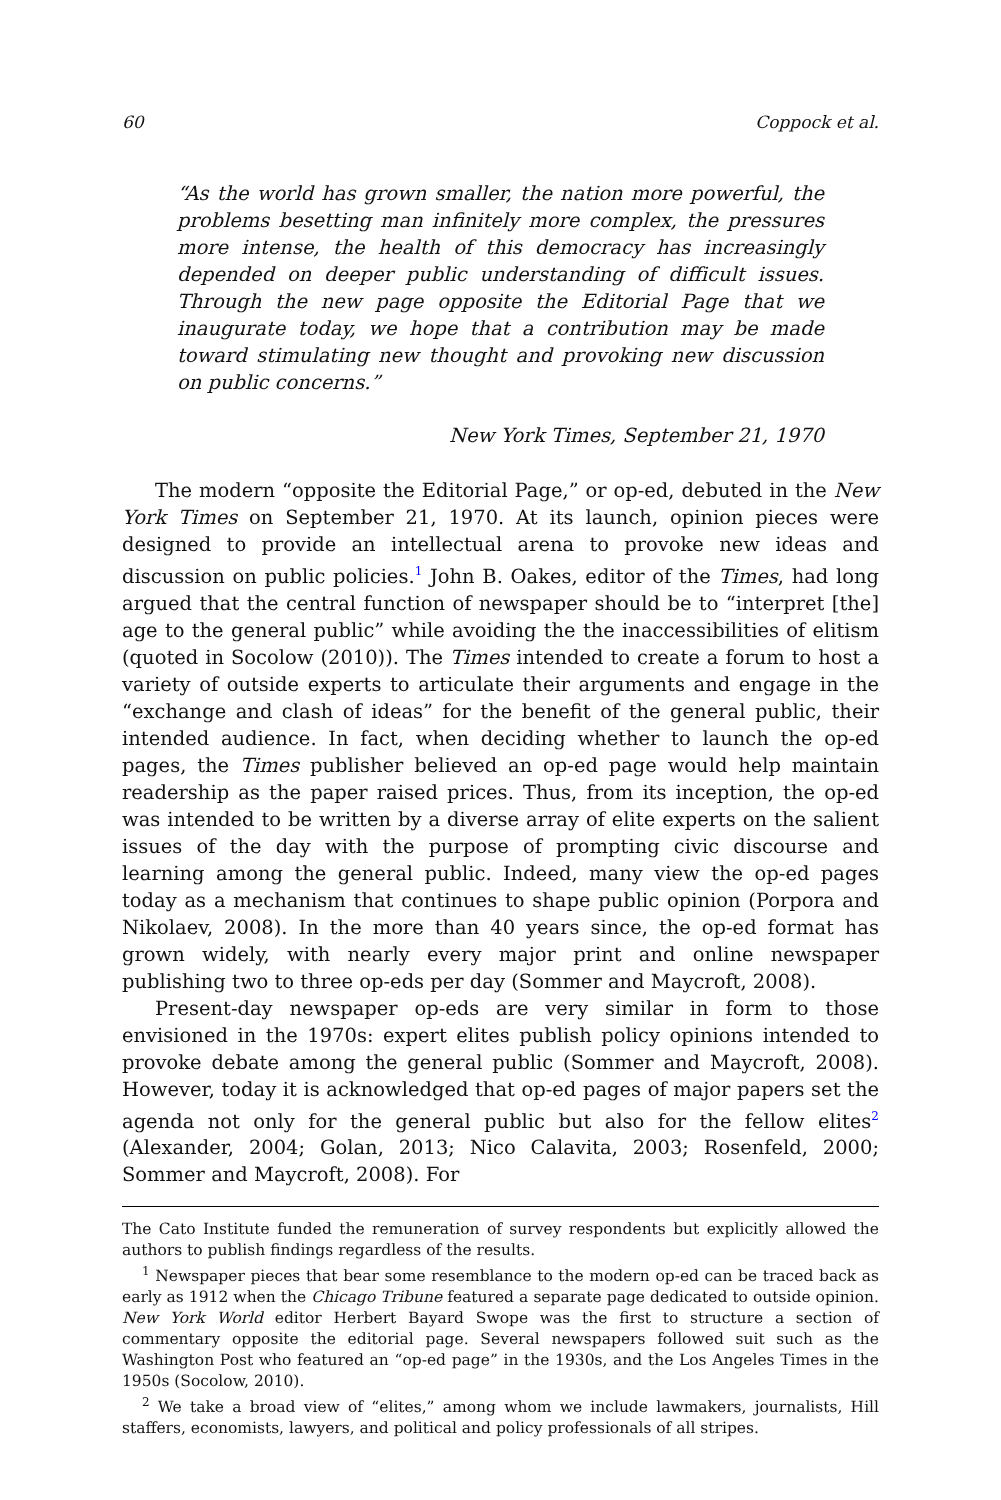60 Coppock et al.
“As the world has grown smaller, the nation more powerful, the problems besetting man infinitely more complex, the pressures more intense, the health of this democracy has increasingly depended on deeper public understanding of difficult issues. Through the new page opposite the Editorial Page that we inaugurate today, we hope that a contribution may be made toward stimulating new thought and provoking new discussion on public concerns.”
New York Times, September 21, 1970
The modern “opposite the Editorial Page,” or op-ed, debuted in the New York Times on September 21, 1970. At its launch, opinion pieces were designed to provide an intellectual arena to provoke new ideas and discussion on public policies.<sup>1</sup> John B. Oakes, editor of the Times, had long argued that the central function of newspaper should be to “interpret [the] age to the general public” while avoiding the the inaccessibilities of elitism (quoted in Socolow (2010)). The Times intended to create a forum to host a variety of outside experts to articulate their arguments and engage in the “exchange and clash of ideas” for the benefit of the general public, their intended audience. In fact, when deciding whether to launch the op-ed pages, the Times publisher believed an op-ed page would help maintain readership as the paper raised prices. Thus, from its inception, the op-ed was intended to be written by a diverse array of elite experts on the salient issues of the day with the purpose of prompting civic discourse and learning among the general public. Indeed, many view the op-ed pages today as a mechanism that continues to shape public opinion (Porpora and Nikolaev, 2008). In the more than 40 years since, the op-ed format has grown widely, with nearly every major print and online newspaper publishing two to three op-eds per day (Sommer and Maycroft, 2008).
Present-day newspaper op-eds are very similar in form to those envisioned in the 1970s: expert elites publish policy opinions intended to provoke debate among the general public (Sommer and Maycroft, 2008). However, today it is acknowledged that op-ed pages of major papers set the agenda not only for the general public but also for the fellow elites<sup>2</sup> (Alexander, 2004; Golan, 2013; Nico Calavita, 2003; Rosenfeld, 2000; Sommer and Maycroft, 2008). For
The Cato Institute funded the remuneration of survey respondents but explicitly allowed the authors to publish findings regardless of the results.
<sup>1</sup> Newspaper pieces that bear some resemblance to the modern op-ed can be traced back as early as 1912 when the Chicago Tribune featured a separate page dedicated to outside opinion. New York World editor Herbert Bayard Swope was the first to structure a section of commentary opposite the editorial page. Several newspapers followed suit such as the Washington Post who featured an “op-ed page” in the 1930s, and the Los Angeles Times in the 1950s (Socolow, 2010).
<sup>2</sup> We take a broad view of “elites,” among whom we include lawmakers, journalists, Hill staffers, economists, lawyers, and political and policy professionals of all stripes.